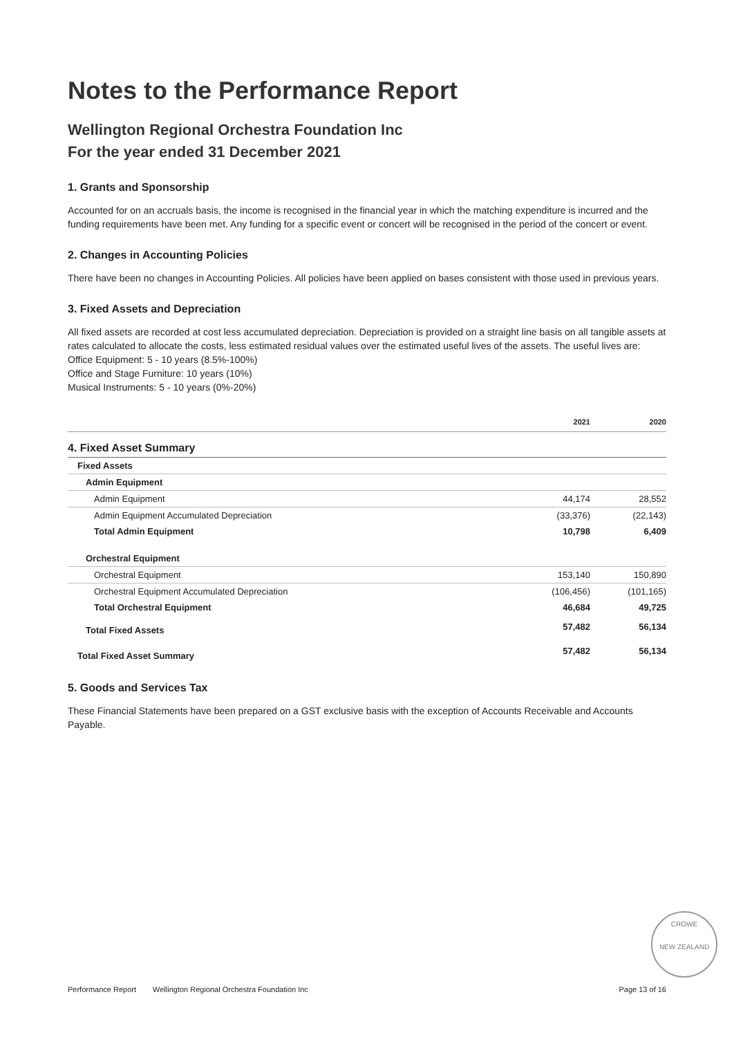Notes to the Performance Report
Wellington Regional Orchestra Foundation Inc
For the year ended 31 December 2021
1. Grants and Sponsorship
Accounted for on an accruals basis, the income is recognised in the financial year in which the matching expenditure is incurred and the funding requirements have been met. Any funding for a specific event or concert will be recognised in the period of the concert or event.
2. Changes in Accounting Policies
There have been no changes in Accounting Policies. All policies have been applied on bases consistent with those used in previous years.
3. Fixed Assets and Depreciation
All fixed assets are recorded at cost less accumulated depreciation. Depreciation is provided on a straight line basis on all tangible assets at rates calculated to allocate the costs, less estimated residual values over the estimated useful lives of the assets. The useful lives are:
Office Equipment: 5 - 10 years (8.5%-100%)
Office and Stage Furniture: 10 years (10%)
Musical Instruments: 5 - 10 years (0%-20%)
| | 2021 | 2020 |
| --- | --- | --- |
| 4. Fixed Asset Summary | | |
| Fixed Assets | | |
| Admin Equipment | | |
| Admin Equipment | 44,174 | 28,552 |
| Admin Equipment Accumulated Depreciation | (33,376) | (22,143) |
| Total Admin Equipment | 10,798 | 6,409 |
| Orchestral Equipment | | |
| Orchestral Equipment | 153,140 | 150,890 |
| Orchestral Equipment Accumulated Depreciation | (106,456) | (101,165) |
| Total Orchestral Equipment | 46,684 | 49,725 |
| Total Fixed Assets | 57,482 | 56,134 |
| Total Fixed Asset Summary | 57,482 | 56,134 |
5. Goods and Services Tax
These Financial Statements have been prepared on a GST exclusive basis with the exception of Accounts Receivable and Accounts Payable.
CROWE
NEW ZEALAND
Performance Report Wellington Regional Orchestra Foundation Inc Page 13 of 16